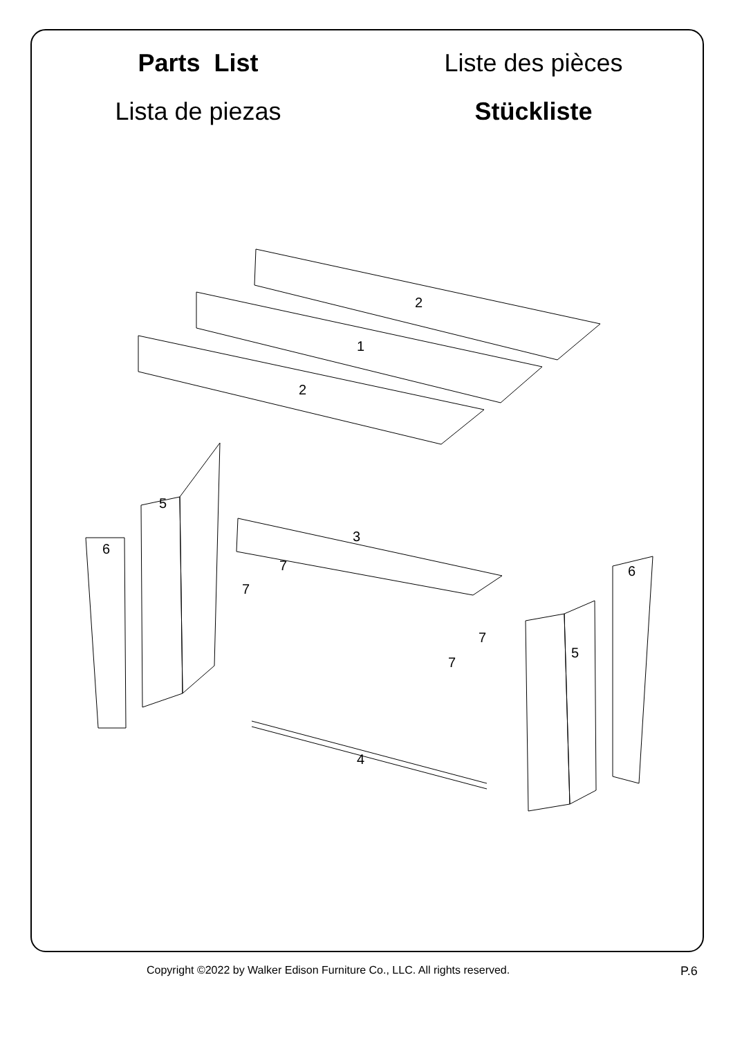Parts List
Liste des pièces
Lista de piezas
Stückliste
2
1
2
3
4
5
5
6
6
7
7
7
7
Copyright ©2022 by Walker Edison Furniture Co., LLC. All rights reserved. P.6